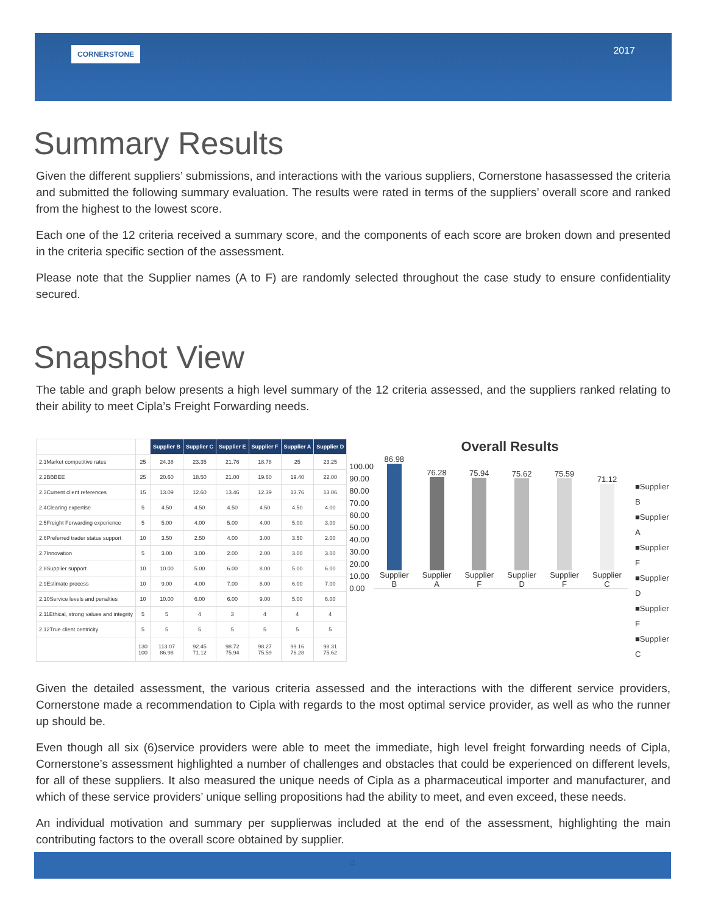CORNERSTONE 2017
Summary Results
Given the different suppliers’ submissions, and interactions with the various suppliers, Cornerstone hasassessed the criteria and submitted the following summary evaluation. The results were rated in terms of the suppliers’ overall score and ranked from the highest to the lowest score.
Each one of the 12 criteria received a summary score, and the components of each score are broken down and presented in the criteria specific section of the assessment.
Please note that the Supplier names (A to F) are randomly selected throughout the case study to ensure confidentiality secured.
Snapshot View
The table and graph below presents a high level summary of the 12 criteria assessed, and the suppliers ranked relating to their ability to meet Cipla’s Freight Forwarding needs.
| | | Supplier B | Supplier C | Supplier E | Supplier F | Supplier A | Supplier D |
| 2.1Market competitive rates | 25 | 24.38 | 23.35 | 21.76 | 18.78 | 25 | 23.25 |
| 2.2BBBEE | 25 | 20.60 | 18.50 | 21.00 | 19.60 | 19.40 | 22.00 |
| 2.3Current client references | 15 | 13.09 | 12.60 | 13.46 | 12.39 | 13.76 | 13.06 |
| 2.4Clearing expertise | 5 | 4.50 | 4.50 | 4.50 | 4.50 | 4.50 | 4.00 |
| 2.5Freight Forwarding experience | 5 | 5.00 | 4.00 | 5.00 | 4.00 | 5.00 | 3.00 |
| 2.6Preferred trader status support | 10 | 3.50 | 2.50 | 4.00 | 3.00 | 3.50 | 2.00 |
| 2.7Innovation | 5 | 3.00 | 3.00 | 2.00 | 2.00 | 3.00 | 3.00 |
| 2.8Supplier support | 10 | 10.00 | 5.00 | 6.00 | 8.00 | 5.00 | 6.00 |
| 2.9Estimate process | 10 | 9.00 | 4.00 | 7.00 | 8.00 | 6.00 | 7.00 |
| 2.10Service levels and penalties | 10 | 10.00 | 6.00 | 6.00 | 9.00 | 5.00 | 6.00 |
| 2.11Ethical, strong values and integrity | 5 | 5 | 4 | 3 | 4 | 4 | 4 |
| 2.12True client centricity | 5 | 5 | 5 | 5 | 5 | 5 | 5 |
| | 130 100 | 113.07 86.98 | 92.45 71.12 | 98.72 75.94 | 98.27 75.59 | 99.16 76.28 | 98.31 75.62 |
Overall Results
100.00
90.00
80.00
70.00
60.00
50.00
40.00
30.00
20.00
10.00
0.00
86.98
Supplier B
76.28
Supplier A
75.94
Supplier F
75.62
Supplier D
75.59
Supplier F
71.12
Supplier C
■Supplier B
■Supplier A
■Supplier F
■Supplier D
■Supplier F
■Supplier C
Given the detailed assessment, the various criteria assessed and the interactions with the different service providers, Cornerstone made a recommendation to Cipla with regards to the most optimal service provider, as well as who the runner up should be.
Even though all six (6)service providers were able to meet the immediate, high level freight forwarding needs of Cipla, Cornerstone’s assessment highlighted a number of challenges and obstacles that could be experienced on different levels, for all of these suppliers. It also measured the unique needs of Cipla as a pharmaceutical importer and manufacturer, and which of these service providers’ unique selling propositions had the ability to meet, and even exceed, these needs.
An individual motivation and summary per supplierwas included at the end of the assessment, highlighting the main contributing factors to the overall score obtained by supplier.
4